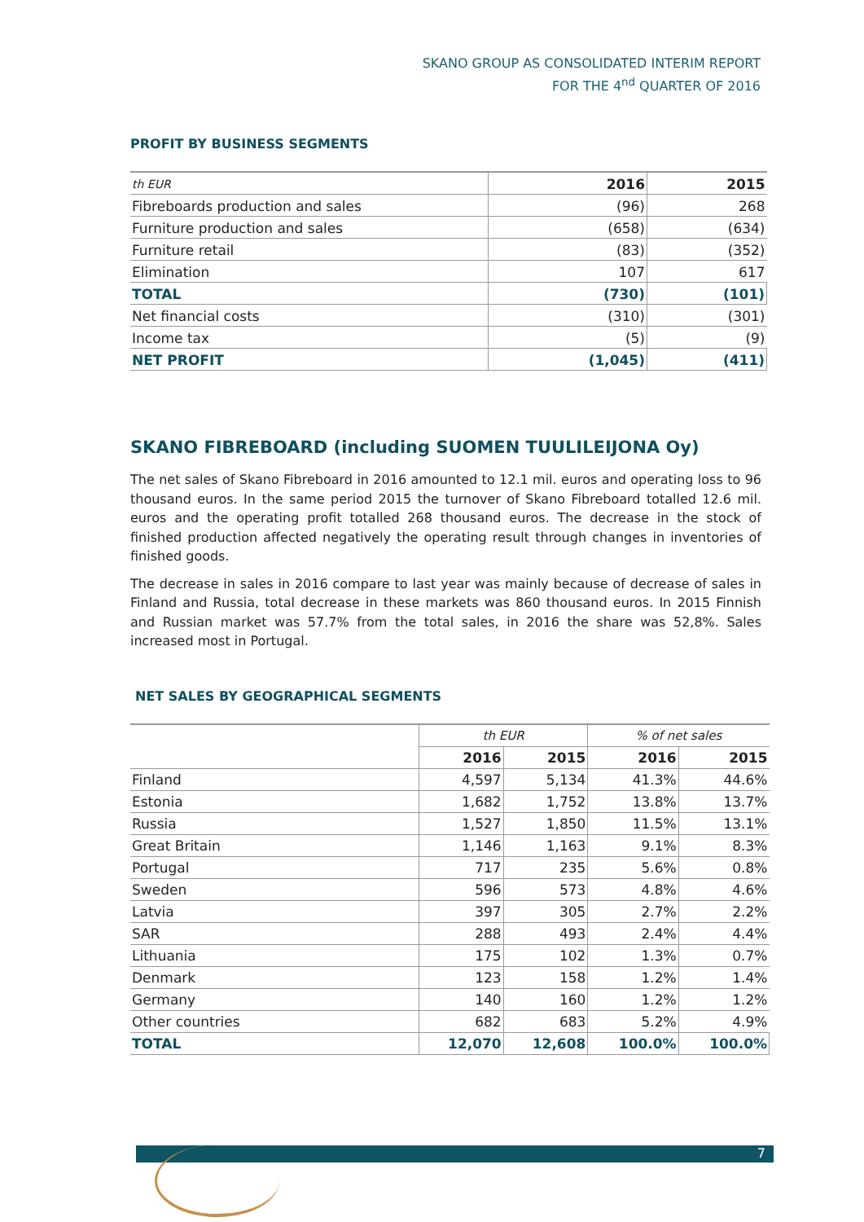SKANO GROUP AS CONSOLIDATED INTERIM REPORT
FOR THE 4<sup>nd</sup> QUARTER OF 2016
PROFIT BY BUSINESS SEGMENTS
| th EUR | 2016 | 2015 |
| Fibreboards production and sales | (96) | 268 |
| Furniture production and sales | (658) | (634) |
| Furniture retail | (83) | (352) |
| Elimination | 107 | 617 |
| TOTAL | (730) | (101) |
| Net financial costs | (310) | (301) |
| Income tax | (5) | (9) |
| NET PROFIT | (1,045) | (411) |
SKANO FIBREBOARD (including SUOMEN TUULILEIJONA Oy)
The net sales of Skano Fibreboard in 2016 amounted to 12.1 mil. euros and operating loss to 96 thousand euros. In the same period 2015 the turnover of Skano Fibreboard totalled 12.6 mil. euros and the operating profit totalled 268 thousand euros. The decrease in the stock of finished production affected negatively the operating result through changes in inventories of finished goods.
The decrease in sales in 2016 compare to last year was mainly because of decrease of sales in Finland and Russia, total decrease in these markets was 860 thousand euros. In 2015 Finnish and Russian market was 57.7% from the total sales, in 2016 the share was 52,8%. Sales increased most in Portugal.
NET SALES BY GEOGRAPHICAL SEGMENTS
| | th EUR | | % of net sales | |
| | 2016 | 2015 | 2016 | 2015 |
| Finland | 4,597 | 5,134 | 41.3% | 44.6% |
| Estonia | 1,682 | 1,752 | 13.8% | 13.7% |
| Russia | 1,527 | 1,850 | 11.5% | 13.1% |
| Great Britain | 1,146 | 1,163 | 9.1% | 8.3% |
| Portugal | 717 | 235 | 5.6% | 0.8% |
| Sweden | 596 | 573 | 4.8% | 4.6% |
| Latvia | 397 | 305 | 2.7% | 2.2% |
| SAR | 288 | 493 | 2.4% | 4.4% |
| Lithuania | 175 | 102 | 1.3% | 0.7% |
| Denmark | 123 | 158 | 1.2% | 1.4% |
| Germany | 140 | 160 | 1.2% | 1.2% |
| Other countries | 682 | 683 | 5.2% | 4.9% |
| TOTAL | 12,070 | 12,608 | 100.0% | 100.0% |
7